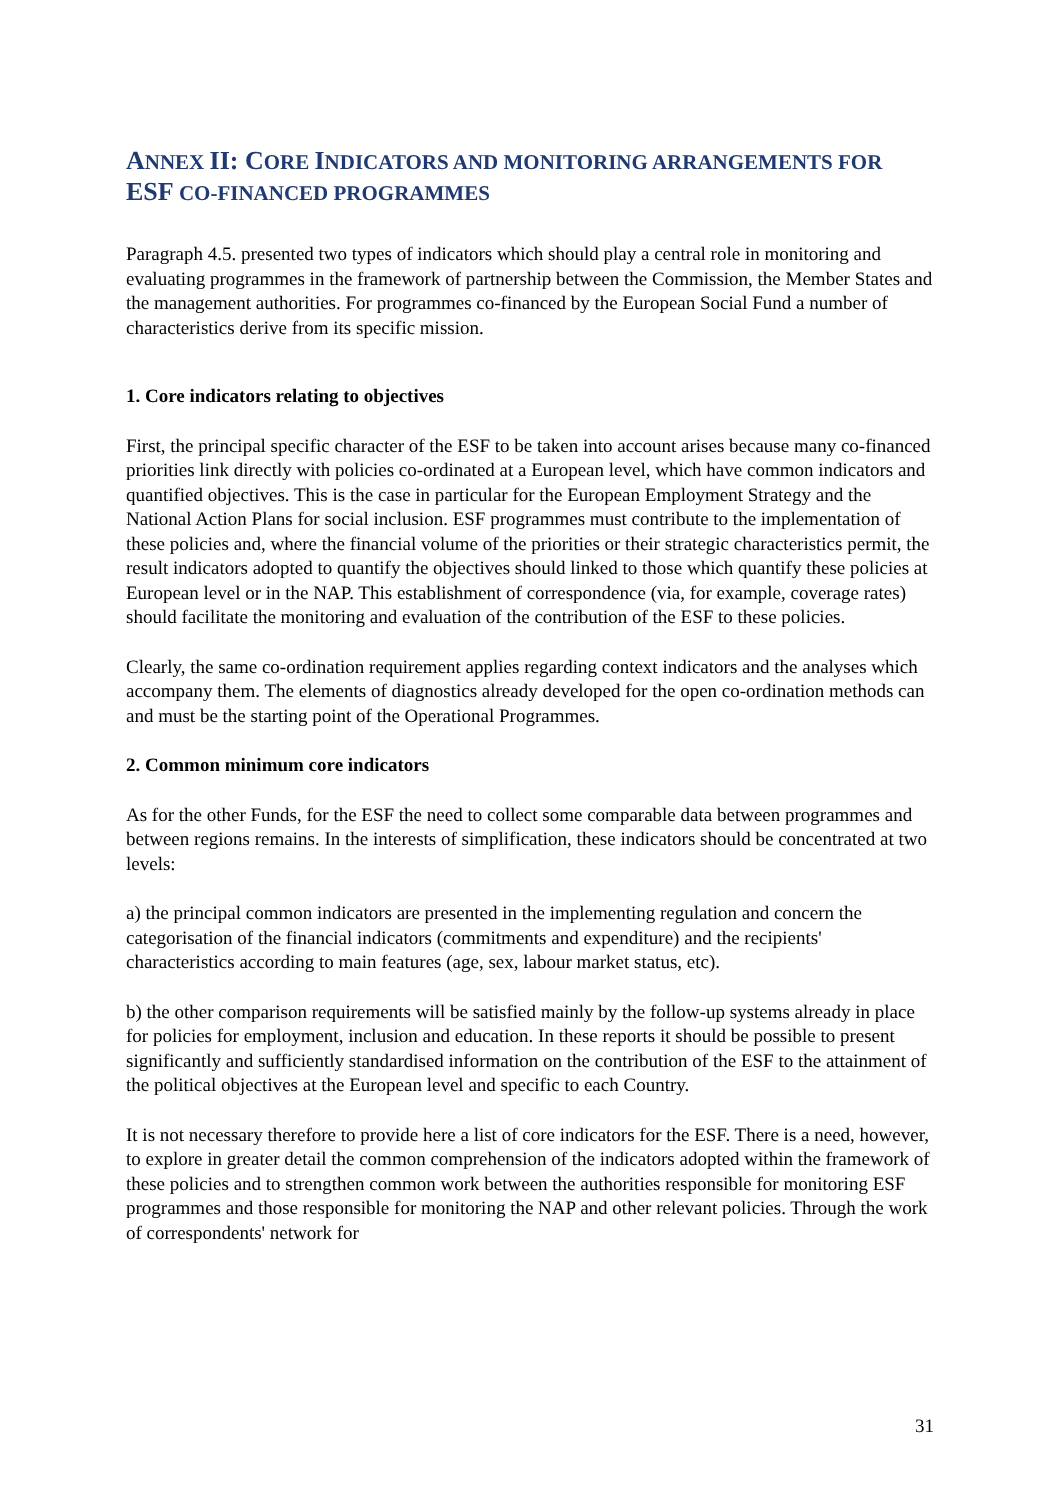ANNEX II: CORE INDICATORS AND MONITORING ARRANGEMENTS FOR ESF CO-FINANCED PROGRAMMES
Paragraph 4.5. presented two types of indicators which should play a central role in monitoring and evaluating programmes in the framework of partnership between the Commission, the Member States and the management authorities. For programmes co-financed by the European Social Fund a number of characteristics derive from its specific mission.
1. Core indicators relating to objectives
First, the principal specific character of the ESF to be taken into account arises because many co-financed priorities link directly with policies co-ordinated at a European level, which have common indicators and quantified objectives. This is the case in particular for the European Employment Strategy and the National Action Plans for social inclusion. ESF programmes must contribute to the implementation of these policies and, where the financial volume of the priorities or their strategic characteristics permit, the result indicators adopted to quantify the objectives should linked to those which quantify these policies at European level or in the NAP. This establishment of correspondence (via, for example, coverage rates) should facilitate the monitoring and evaluation of the contribution of the ESF to these policies.
Clearly, the same co-ordination requirement applies regarding context indicators and the analyses which accompany them. The elements of diagnostics already developed for the open co-ordination methods can and must be the starting point of the Operational Programmes.
2. Common minimum core indicators
As for the other Funds, for the ESF the need to collect some comparable data between programmes and between regions remains. In the interests of simplification, these indicators should be concentrated at two levels:
a) the principal common indicators are presented in the implementing regulation and concern the categorisation of the financial indicators (commitments and expenditure) and the recipients' characteristics according to main features (age, sex, labour market status, etc).
b) the other comparison requirements will be satisfied mainly by the follow-up systems already in place for policies for employment, inclusion and education. In these reports it should be possible to present significantly and sufficiently standardised information on the contribution of the ESF to the attainment of the political objectives at the European level and specific to each Country.
It is not necessary therefore to provide here a list of core indicators for the ESF. There is a need, however, to explore in greater detail the common comprehension of the indicators adopted within the framework of these policies and to strengthen common work between the authorities responsible for monitoring ESF programmes and those responsible for monitoring the NAP and other relevant policies. Through the work of correspondents' network for
31